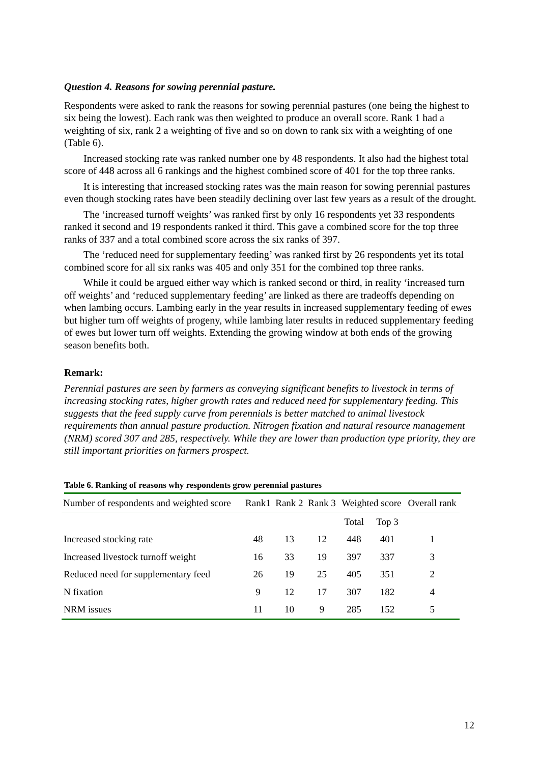Question 4. Reasons for sowing perennial pasture.
Respondents were asked to rank the reasons for sowing perennial pastures (one being the highest to six being the lowest). Each rank was then weighted to produce an overall score. Rank 1 had a weighting of six, rank 2 a weighting of five and so on down to rank six with a weighting of one (Table 6).
Increased stocking rate was ranked number one by 48 respondents. It also had the highest total score of 448 across all 6 rankings and the highest combined score of 401 for the top three ranks.
It is interesting that increased stocking rates was the main reason for sowing perennial pastures even though stocking rates have been steadily declining over last few years as a result of the drought.
The ‘increased turnoff weights’ was ranked first by only 16 respondents yet 33 respondents ranked it second and 19 respondents ranked it third. This gave a combined score for the top three ranks of 337 and a total combined score across the six ranks of 397.
The ‘reduced need for supplementary feeding’ was ranked first by 26 respondents yet its total combined score for all six ranks was 405 and only 351 for the combined top three ranks.
While it could be argued either way which is ranked second or third, in reality ‘increased turn off weights’ and ‘reduced supplementary feeding’ are linked as there are tradeoffs depending on when lambing occurs. Lambing early in the year results in increased supplementary feeding of ewes but higher turn off weights of progeny, while lambing later results in reduced supplementary feeding of ewes but lower turn off weights. Extending the growing window at both ends of the growing season benefits both.
Remark:
Perennial pastures are seen by farmers as conveying significant benefits to livestock in terms of increasing stocking rates, higher growth rates and reduced need for supplementary feeding. This suggests that the feed supply curve from perennials is better matched to animal livestock requirements than annual pasture production. Nitrogen fixation and natural resource management (NRM) scored 307 and 285, respectively. While they are lower than production type priority, they are still important priorities on farmers prospect.
Table 6. Ranking of reasons why respondents grow perennial pastures
| Number of respondents and weighted score | Rank1 | Rank 2 | Rank 3 | Weighted score | | Overall rank |
| --- | --- | --- | --- | --- | --- | --- |
| | | | | Total | Top 3 | |
| Increased stocking rate | 48 | 13 | 12 | 448 | 401 | 1 |
| Increased livestock turnoff weight | 16 | 33 | 19 | 397 | 337 | 3 |
| Reduced need for supplementary feed | 26 | 19 | 25 | 405 | 351 | 2 |
| N fixation | 9 | 12 | 17 | 307 | 182 | 4 |
| NRM issues | 11 | 10 | 9 | 285 | 152 | 5 |
12